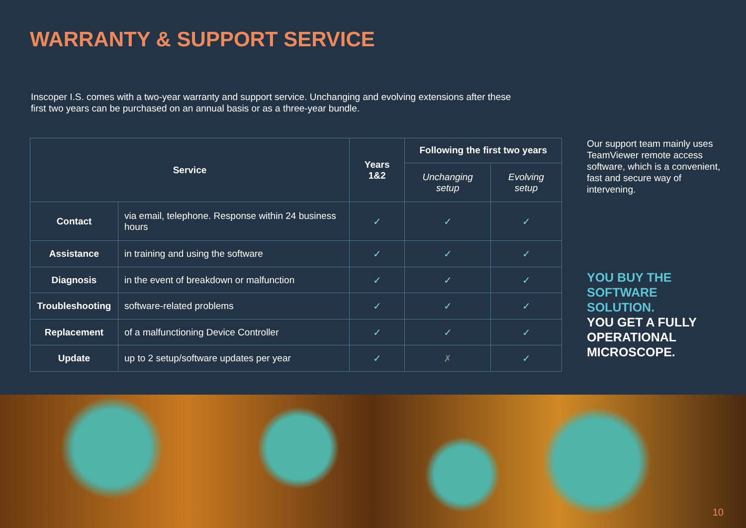WARRANTY & SUPPORT SERVICE
Inscoper I.S. comes with a two-year warranty and support service. Unchanging and evolving extensions after these first two years can be purchased on an annual basis or as a three-year bundle.
| Service | | Years 1&2 | Following the first two years | |
| --- | --- | --- | --- | --- |
| | | | Unchanging setup | Evolving setup |
| Contact | via email, telephone. Response within 24 business hours | ✓ | ✓ | ✓ |
| Assistance | in training and using the software | ✓ | ✓ | ✓ |
| Diagnosis | in the event of breakdown or malfunction | ✓ | ✓ | ✓ |
| Troubleshooting | software-related problems | ✓ | ✓ | ✓ |
| Replacement | of a malfunctioning Device Controller | ✓ | ✓ | ✓ |
| Update | up to 2 setup/software updates per year | ✓ | ✗ | ✓ |
Our support team mainly uses TeamViewer remote access software, which is a convenient, fast and secure way of intervening.
YOU BUY THE SOFTWARE SOLUTION.
YOU GET A FULLY OPERATIONAL MICROSCOPE.
10